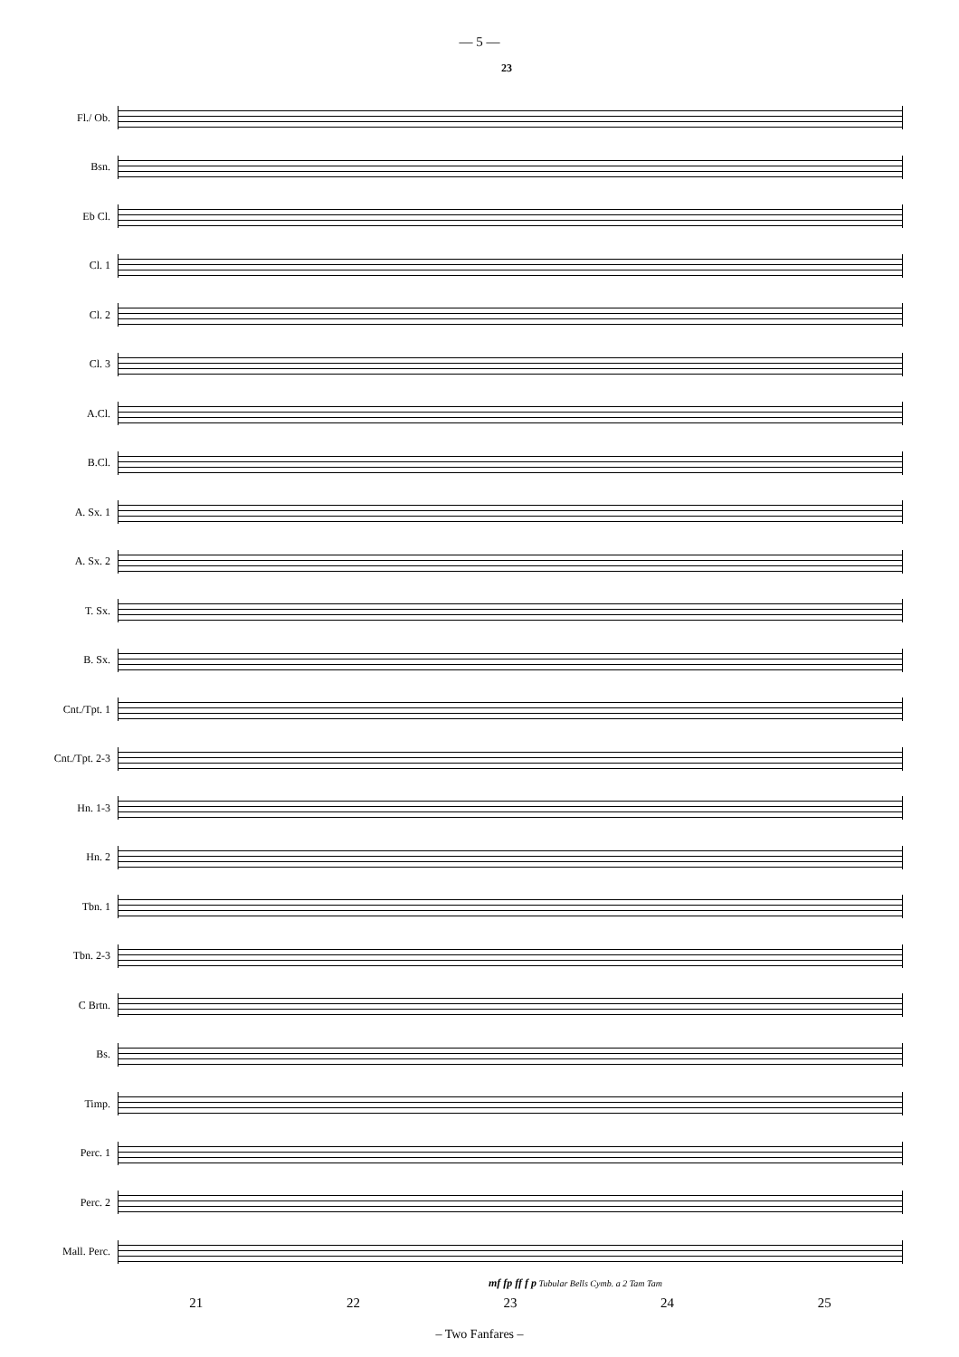— 5 —
23
Fl./ Ob.
Bsn.
Eb Cl.
Cl. 1
Cl. 2
Cl. 3
A.Cl.
B.Cl.
A. Sx. 1
A. Sx. 2
T. Sx.
B. Sx.
Cnt./Tpt. 1
Cnt./Tpt. 2-3
Hn. 1-3
Hn. 2
Tbn. 1
Tbn. 2-3
C Brtn.
Bs.
Timp.
Perc. 1
Perc. 2
Mall. Perc.
mf fp ff f p Tubular Bells Cymb. a 2 Tam Tam
21 22 23 24 25
– Two Fanfares –